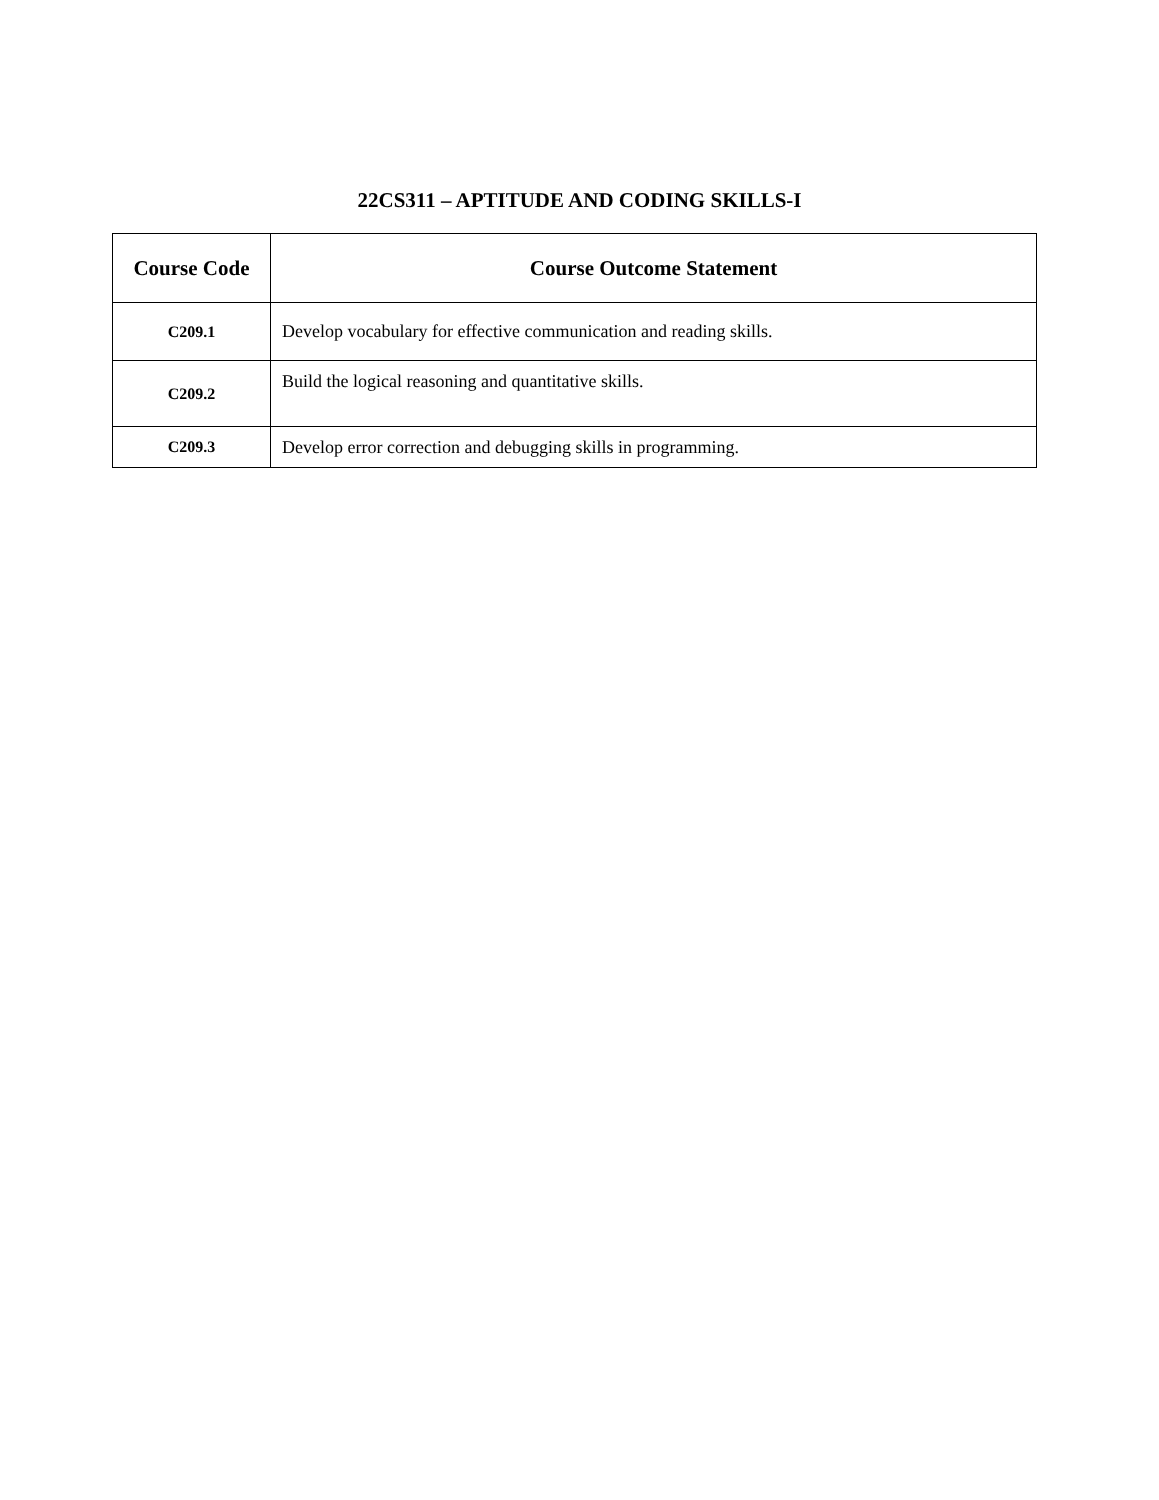22CS311 – APTITUDE AND CODING SKILLS-I
| Course Code | Course Outcome Statement |
| --- | --- |
| C209.1 | Develop vocabulary for effective communication and reading skills. |
| C209.2 | Build the logical reasoning and quantitative skills. |
| C209.3 | Develop error correction and debugging skills in programming. |